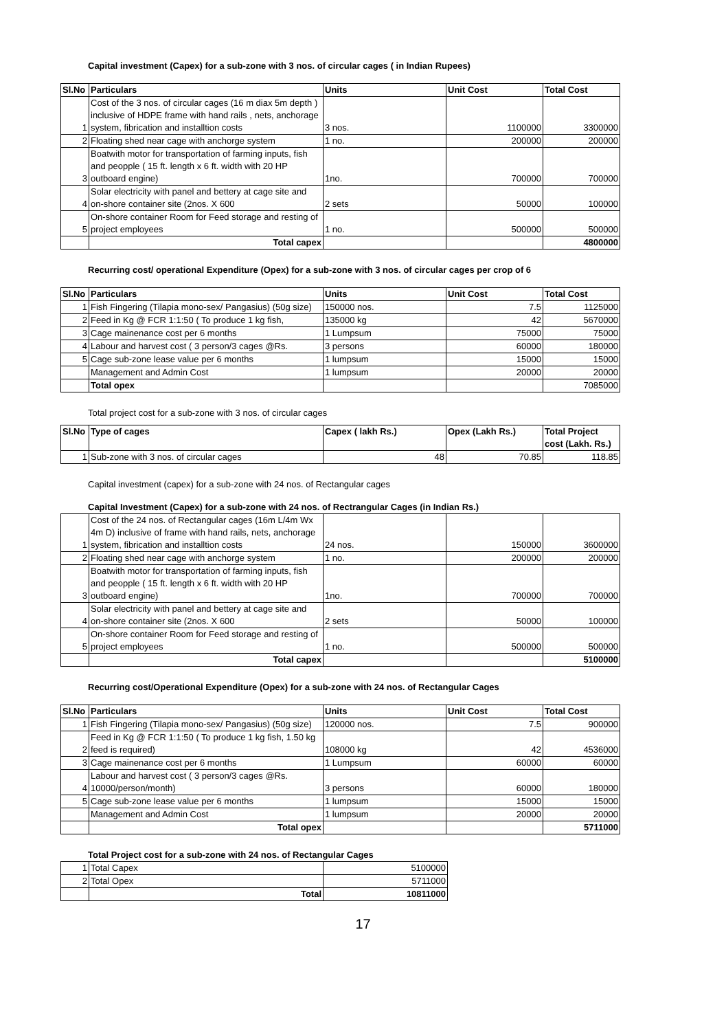Capital investment (Capex) for a sub-zone with 3 nos. of circular cages ( in Indian Rupees)
| Sl.No | Particulars | Units | Unit Cost | Total Cost |
| --- | --- | --- | --- | --- |
| 1 | Cost of the 3 nos. of circular cages (16 m diax 5m depth ) inclusive of HDPE frame with hand rails , nets, anchorage system, fibrication and installtion costs | 3 nos. | 1100000 | 3300000 |
| 2 | Floating shed near cage with anchorge system | 1 no. | 200000 | 200000 |
| 3 | Boatwith motor for transportation of farming inputs, fish and peopple ( 15 ft. length x 6 ft. width with 20 HP outboard engine) | 1no. | 700000 | 700000 |
| 4 | Solar electricity with panel and bettery at cage site and on-shore container site (2nos. X 600 | 2 sets | 50000 | 100000 |
| 5 | On-shore container Room for Feed storage and resting of project employees | 1 no. | 500000 | 500000 |
| | Total capex | | | 4800000 |
Recurring cost/ operational Expenditure (Opex) for a sub-zone with 3 nos. of circular cages per crop of 6
| Sl.No | Particulars | Units | Unit Cost | Total Cost |
| --- | --- | --- | --- | --- |
| 1 | Fish Fingering (Tilapia mono-sex/ Pangasius) (50g size) | 150000 nos. | 7.5 | 1125000 |
| 2 | Feed in Kg @ FCR 1:1:50 ( To produce 1 kg fish, | 135000 kg | 42 | 5670000 |
| 3 | Cage mainenance cost per 6 months | 1 Lumpsum | 75000 | 75000 |
| 4 | Labour and harvest cost ( 3 person/3 cages @Rs. | 3 persons | 60000 | 180000 |
| 5 | Cage sub-zone lease value per 6 months | 1 lumpsum | 15000 | 15000 |
| | Management and Admin Cost | 1 lumpsum | 20000 | 20000 |
| | Total opex | | | 7085000 |
Total project cost for a sub-zone with 3 nos. of circular cages
| Sl.No | Type of cages | Capex ( lakh Rs.) | Opex (Lakh Rs.) | Total Project cost (Lakh. Rs.) |
| --- | --- | --- | --- | --- |
| 1 | Sub-zone with 3 nos. of circular cages | 48 | 70.85 | 118.85 |
Capital investment (capex) for a sub-zone with 24 nos. of Rectangular cages
Capital Investment (Capex) for a sub-zone with 24 nos. of Rectrangular Cages (in Indian Rs.)
| 1 | Cost of the 24 nos. of Rectangular cages (16m L/4m Wx 4m D) inclusive of frame with hand rails, nets, anchorage system, fibrication and installtion costs | 24 nos. | 150000 | 3600000 |
| 2 | Floating shed near cage with anchorge system | 1 no. | 200000 | 200000 |
| 3 | Boatwith motor for transportation of farming inputs, fish and peopple ( 15 ft. length x 6 ft. width with 20 HP outboard engine) | 1no. | 700000 | 700000 |
| 4 | Solar electricity with panel and bettery at cage site and on-shore container site (2nos. X 600 | 2 sets | 50000 | 100000 |
| 5 | On-shore container Room for Feed storage and resting of project employees | 1 no. | 500000 | 500000 |
| | Total capex | | | 5100000 |
Recurring cost/Operational Expenditure (Opex) for a sub-zone with 24 nos. of Rectangular Cages
| Sl.No | Particulars | Units | Unit Cost | Total Cost |
| --- | --- | --- | --- | --- |
| 1 | Fish Fingering (Tilapia mono-sex/ Pangasius) (50g size) | 120000 nos. | 7.5 | 900000 |
| 2 | Feed in Kg @ FCR 1:1:50 ( To produce 1 kg fish, 1.50 kg feed is required) | 108000 kg | 42 | 4536000 |
| 3 | Cage mainenance cost per 6 months | 1 Lumpsum | 60000 | 60000 |
| 4 | Labour and harvest cost ( 3 person/3 cages @Rs. 10000/person/month) | 3 persons | 60000 | 180000 |
| 5 | Cage sub-zone lease value per 6 months | 1 lumpsum | 15000 | 15000 |
| | Management and Admin Cost | 1 lumpsum | 20000 | 20000 |
| | Total opex | | | 5711000 |
Total Project cost for a sub-zone with 24 nos. of Rectangular Cages
| 1 | Total Capex | 5100000 |
| 2 | Total Opex | 5711000 |
| | Total | 10811000 |
17